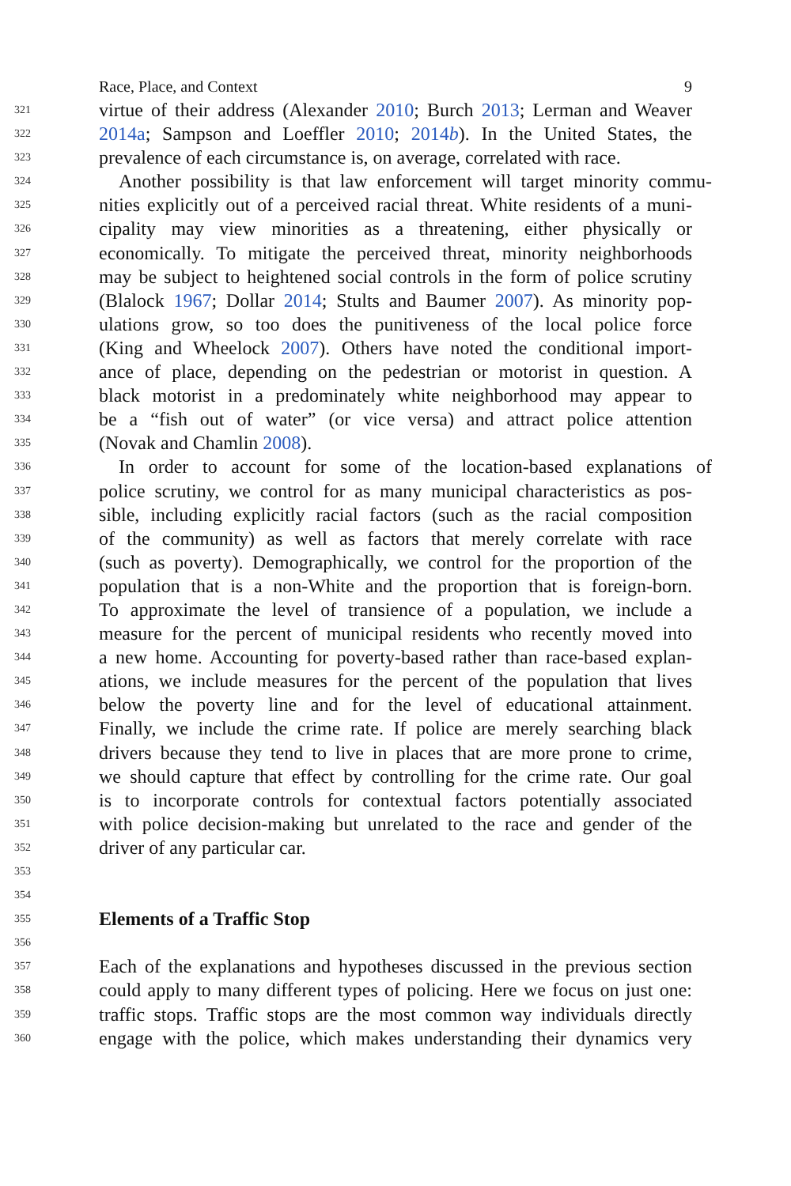Race, Place, and Context 9
321 virtue of their address (Alexander 2010; Burch 2013; Lerman and Weaver
322 2014a; Sampson and Loeffler 2010; 2014b). In the United States, the
323 prevalence of each circumstance is, on average, correlated with race.
324 Another possibility is that law enforcement will target minority commu-
325 nities explicitly out of a perceived racial threat. White residents of a muni-
326 cipality may view minorities as a threatening, either physically or
327 economically. To mitigate the perceived threat, minority neighborhoods
328 may be subject to heightened social controls in the form of police scrutiny
329 (Blalock 1967; Dollar 2014; Stults and Baumer 2007). As minority pop-
330 ulations grow, so too does the punitiveness of the local police force
331 (King and Wheelock 2007). Others have noted the conditional import-
332 ance of place, depending on the pedestrian or motorist in question. A
333 black motorist in a predominately white neighborhood may appear to
334 be a “fish out of water” (or vice versa) and attract police attention
335 (Novak and Chamlin 2008).
336 In order to account for some of the location-based explanations of
337 police scrutiny, we control for as many municipal characteristics as pos-
338 sible, including explicitly racial factors (such as the racial composition
339 of the community) as well as factors that merely correlate with race
340 (such as poverty). Demographically, we control for the proportion of the
341 population that is a non-White and the proportion that is foreign-born.
342 To approximate the level of transience of a population, we include a
343 measure for the percent of municipal residents who recently moved into
344 a new home. Accounting for poverty-based rather than race-based explan-
345 ations, we include measures for the percent of the population that lives
346 below the poverty line and for the level of educational attainment.
347 Finally, we include the crime rate. If police are merely searching black
348 drivers because they tend to live in places that are more prone to crime,
349 we should capture that effect by controlling for the crime rate. Our goal
350 is to incorporate controls for contextual factors potentially associated
351 with police decision-making but unrelated to the race and gender of the
352 driver of any particular car.
353
354
355 Elements of a Traffic Stop
356
357 Each of the explanations and hypotheses discussed in the previous section
358 could apply to many different types of policing. Here we focus on just one:
359 traffic stops. Traffic stops are the most common way individuals directly
360 engage with the police, which makes understanding their dynamics very